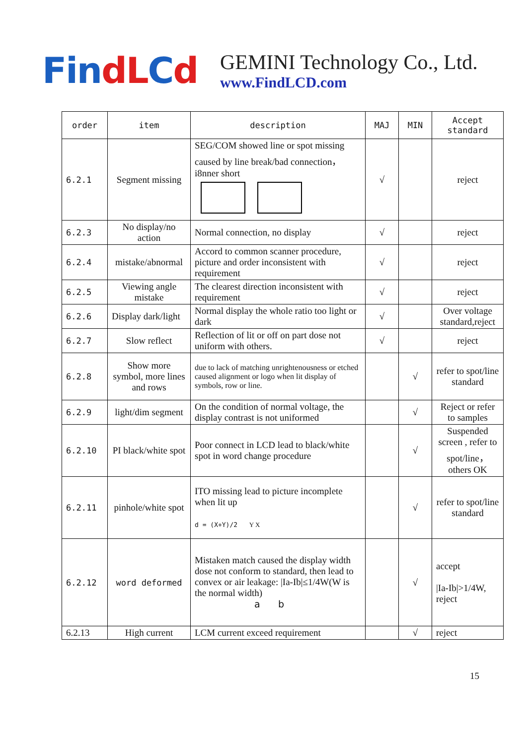FindLCd
GEMINI Technology Co., Ltd.
www.FindLCD.com
| order | item | description | MAJ | MIN | Accept standard |
| --- | --- | --- | --- | --- | --- |
| 6.2.1 | Segment missing | SEG/COM showed line or spot missing caused by line break/bad connection，i8nner short | √ | | reject |
| 6.2.3 | No display/no action | Normal connection, no display | √ | | reject |
| 6.2.4 | mistake/abnormal | Accord to common scanner procedure, picture and order inconsistent with requirement | √ | | reject |
| 6.2.5 | Viewing angle mistake | The clearest direction inconsistent with requirement | √ | | reject |
| 6.2.6 | Display dark/light | Normal display the whole ratio too light or dark | √ | | Over voltage standard,reject |
| 6.2.7 | Slow reflect | Reflection of lit or off on part dose not uniform with others. | √ | | reject |
| 6.2.8 | Show more symbol, more lines and rows | due to lack of matching unrightenousness or etched caused alignment or logo when lit display of symbols, row or line. | | √ | refer to spot/line standard |
| 6.2.9 | light/dim segment | On the condition of normal voltage, the display contrast is not uniformed | | √ | Reject or refer to samples |
| 6.2.10 | PI black/white spot | Poor connect in LCD lead to black/white spot in word change procedure | | √ | Suspended screen , refer to spot/line， others OK |
| 6.2.11 | pinhole/white spot | ITO missing lead to picture incomplete when lit up d = (X+Y)/2 Y X | | √ | refer to spot/line standard |
| 6.2.12 | word deformed | Mistaken match caused the display width dose not conform to standard, then lead to convex or air leakage: /Ia-Ib/≤1/4W(W is the normal width) a b | | √ | accept /Ia-Ib/>1/4W, reject |
| 6.2.13 | High current | LCM current exceed requirement | | √ | reject |
15